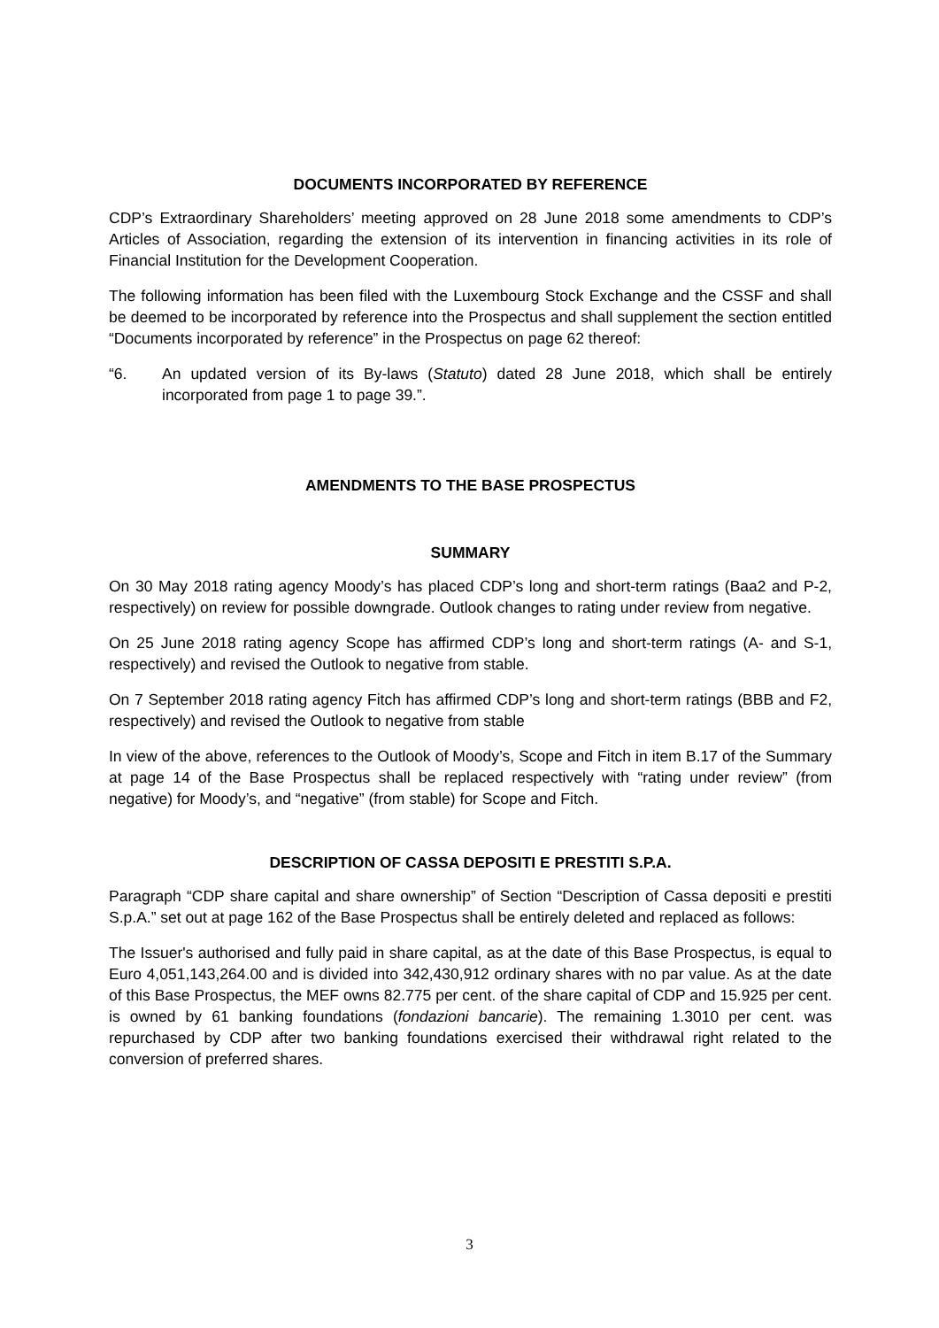DOCUMENTS INCORPORATED BY REFERENCE
CDP’s Extraordinary Shareholders’ meeting approved on 28 June 2018 some amendments to CDP’s Articles of Association, regarding the extension of its intervention in financing activities in its role of Financial Institution for the Development Cooperation.
The following information has been filed with the Luxembourg Stock Exchange and the CSSF and shall be deemed to be incorporated by reference into the Prospectus and shall supplement the section entitled “Documents incorporated by reference” in the Prospectus on page 62 thereof:
“6. An updated version of its By-laws (Statuto) dated 28 June 2018, which shall be entirely incorporated from page 1 to page 39.”.
AMENDMENTS TO THE BASE PROSPECTUS
SUMMARY
On 30 May 2018 rating agency Moody’s has placed CDP’s long and short-term ratings (Baa2 and P-2, respectively) on review for possible downgrade. Outlook changes to rating under review from negative.
On 25 June 2018 rating agency Scope has affirmed CDP’s long and short-term ratings (A- and S-1, respectively) and revised the Outlook to negative from stable.
On 7 September 2018 rating agency Fitch has affirmed CDP’s long and short-term ratings (BBB and F2, respectively) and revised the Outlook to negative from stable
In view of the above, references to the Outlook of Moody’s, Scope and Fitch in item B.17 of the Summary at page 14 of the Base Prospectus shall be replaced respectively with “rating under review” (from negative) for Moody’s, and “negative” (from stable) for Scope and Fitch.
DESCRIPTION OF CASSA DEPOSITI E PRESTITI S.P.A.
Paragraph “CDP share capital and share ownership” of Section “Description of Cassa depositi e prestiti S.p.A.” set out at page 162 of the Base Prospectus shall be entirely deleted and replaced as follows:
The Issuer's authorised and fully paid in share capital, as at the date of this Base Prospectus, is equal to Euro 4,051,143,264.00 and is divided into 342,430,912 ordinary shares with no par value. As at the date of this Base Prospectus, the MEF owns 82.775 per cent. of the share capital of CDP and 15.925 per cent. is owned by 61 banking foundations (fondazioni bancarie). The remaining 1.3010 per cent. was repurchased by CDP after two banking foundations exercised their withdrawal right related to the conversion of preferred shares.
3